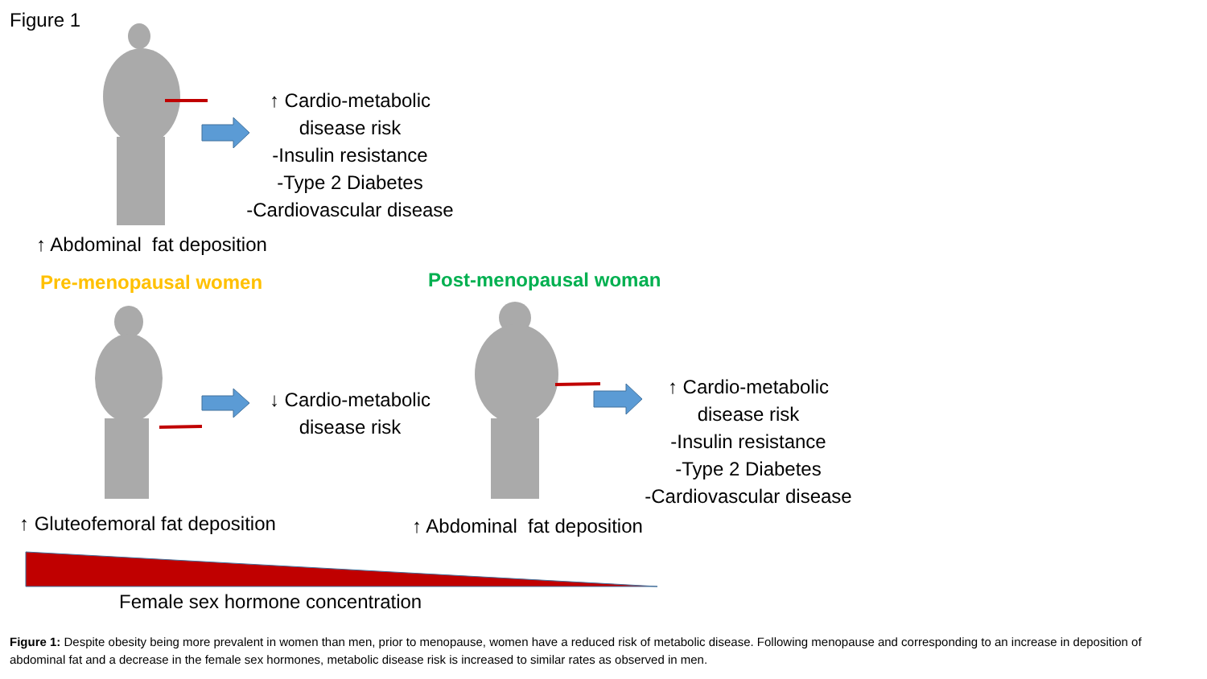Figure 1
↑ Cardio-metabolic
disease risk
-Insulin resistance
-Type 2 Diabetes
-Cardiovascular disease
↑ Abdominal fat deposition
Pre-menopausal women Post-menopausal woman
↓ Cardio-metabolic
disease risk
↑ Cardio-metabolic
disease risk
-Insulin resistance
-Type 2 Diabetes
-Cardiovascular disease
↑ Gluteofemoral fat deposition ↑ Abdominal fat deposition
Female sex hormone concentration
Figure 1: Despite obesity being more prevalent in women than men, prior to menopause, women have a reduced risk of metabolic disease. Following menopause and corresponding to an increase in deposition of abdominal fat and a decrease in the female sex hormones, metabolic disease risk is increased to similar rates as observed in men.